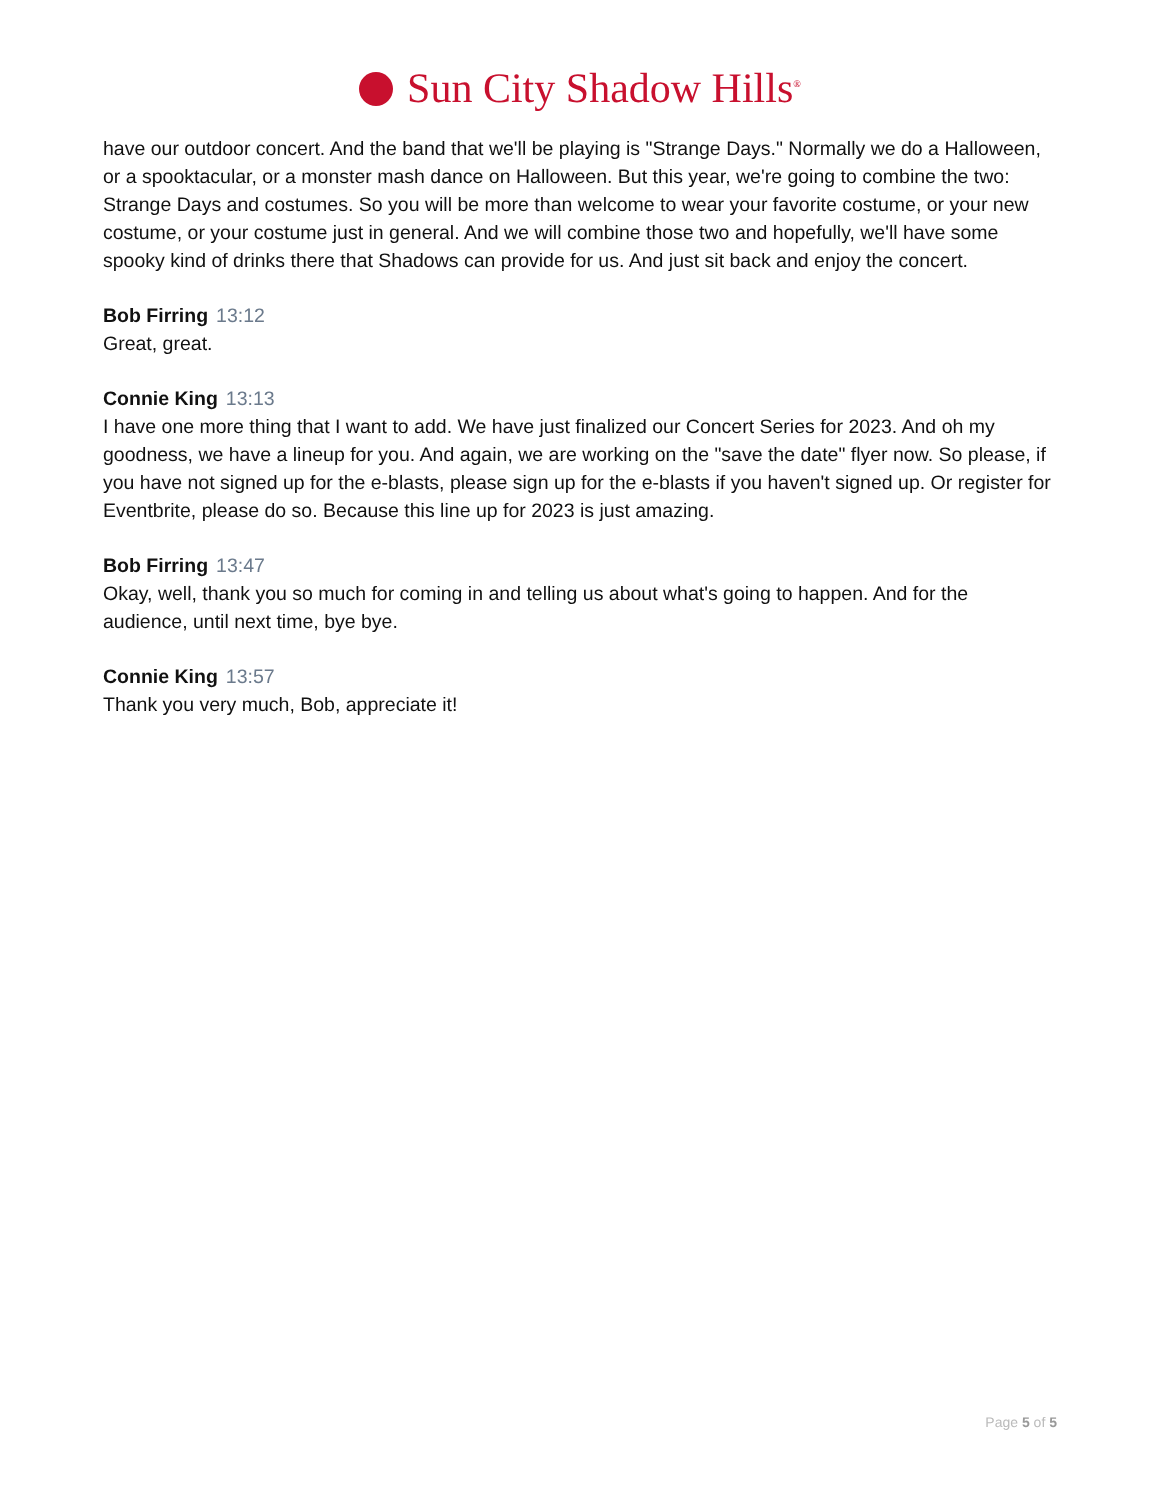Sun City Shadow Hills<sup>®</sup>
have our outdoor concert. And the band that we'll be playing is "Strange Days." Normally we do a Halloween, or a spooktacular, or a monster mash dance on Halloween. But this year, we're going to combine the two: Strange Days and costumes. So you will be more than welcome to wear your favorite costume, or your new costume, or your costume just in general. And we will combine those two and hopefully, we'll have some spooky kind of drinks there that Shadows can provide for us. And just sit back and enjoy the concert.
Bob Firring 13:12
Great, great.
Connie King 13:13
I have one more thing that I want to add. We have just finalized our Concert Series for 2023. And oh my goodness, we have a lineup for you. And again, we are working on the "save the date" flyer now. So please, if you have not signed up for the e-blasts, please sign up for the e-blasts if you haven't signed up. Or register for Eventbrite, please do so. Because this line up for 2023 is just amazing.
Bob Firring 13:47
Okay, well, thank you so much for coming in and telling us about what's going to happen. And for the audience, until next time, bye bye.
Connie King 13:57
Thank you very much, Bob, appreciate it!
Page 5 of 5